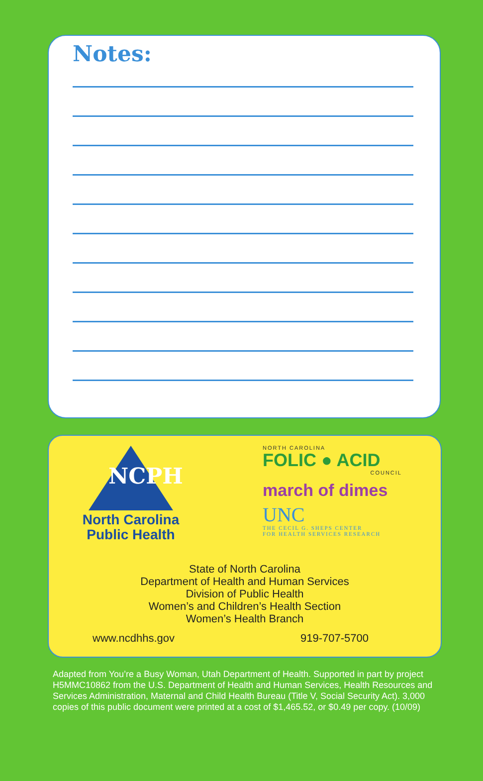Notes:
NCPH
North Carolina
Public Health
NORTH CAROLINA
FOLIC ● ACID
COUNCIL
march of dimes
UNC
THE CECIL G. SHEPS CENTER
FOR HEALTH SERVICES RESEARCH
State of North Carolina
Department of Health and Human Services
Division of Public Health
Women’s and Children’s Health Section
Women’s Health Branch
www.ncdhhs.gov 919-707-5700
Adapted from You’re a Busy Woman, Utah Department of Health. Supported in part by project H5MMC10862 from the U.S. Department of Health and Human Services, Health Resources and Services Administration, Maternal and Child Health Bureau (Title V, Social Security Act). 3,000 copies of this public document were printed at a cost of $1,465.52, or $0.49 per copy. (10/09)